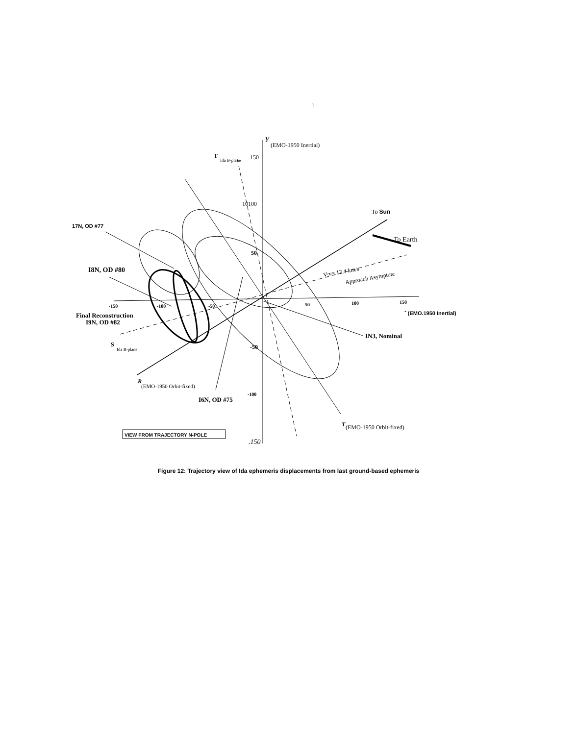ı
Y
(EMO-1950 Inertial)
T
Ida B-plane
150
10100
To Sun
17N, OD #77
To Earth
50
V∞= 12.4 km/s
Approach Asymptote
I8N, OD #80
-150
-100
-50
50
100
150
ˆ (EMO.1950 Inertial)
Final Reconstruction
I9N, OD #82
IN3, Nominal
S
Ida B-plane
-50
R
(EMO-1950 Orbit-fixed)
-100
I6N, OD #75
T
(EMO-1950 Orbit-fixed)
VIEW FROM TRAJECTORY N-POLE
.150
Figure 12: Trajectory view of Ida ephemeris displacements from last ground-based ephemeris